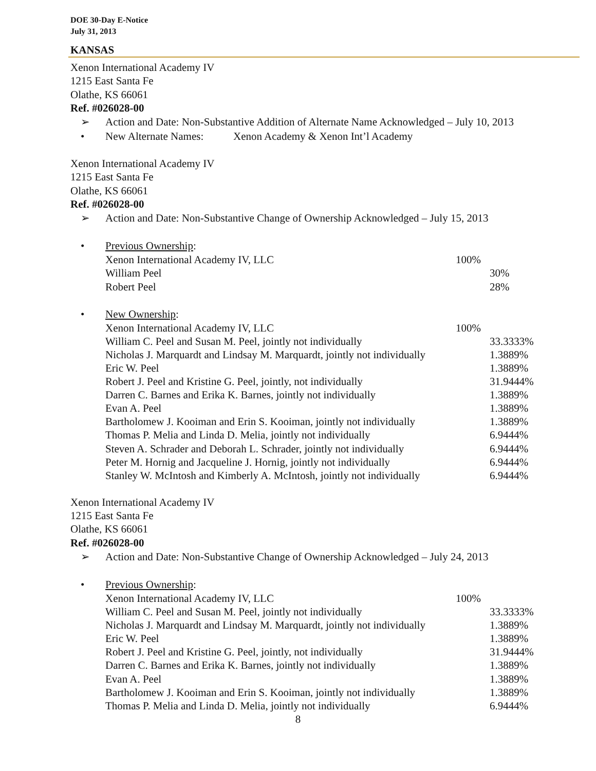DOE 30-Day E-Notice
July 31, 2013
KANSAS
Xenon International Academy IV
1215 East Santa Fe
Olathe, KS 66061
Ref. #026028-00
➢ Action and Date: Non-Substantive Addition of Alternate Name Acknowledged – July 10, 2013
• New Alternate Names: Xenon Academy & Xenon Int’l Academy
Xenon International Academy IV
1215 East Santa Fe
Olathe, KS 66061
Ref. #026028-00
➢ Action and Date: Non-Substantive Change of Ownership Acknowledged – July 15, 2013
• Previous Ownership:
| Xenon International Academy IV, LLC | 100% | |
| William Peel | | 30% |
| Robert Peel | | 28% |
• New Ownership:
| Xenon International Academy IV, LLC | 100% | |
| William C. Peel and Susan M. Peel, jointly not individually | | 33.3333% |
| Nicholas J. Marquardt and Lindsay M. Marquardt, jointly not individually | | 1.3889% |
| Eric W. Peel | | 1.3889% |
| Robert J. Peel and Kristine G. Peel, jointly, not individually | | 31.9444% |
| Darren C. Barnes and Erika K. Barnes, jointly not individually | | 1.3889% |
| Evan A. Peel | | 1.3889% |
| Bartholomew J. Kooiman and Erin S. Kooiman, jointly not individually | | 1.3889% |
| Thomas P. Melia and Linda D. Melia, jointly not individually | | 6.9444% |
| Steven A. Schrader and Deborah L. Schrader, jointly not individually | | 6.9444% |
| Peter M. Hornig and Jacqueline J. Hornig, jointly not individually | | 6.9444% |
| Stanley W. McIntosh and Kimberly A. McIntosh, jointly not individually | | 6.9444% |
Xenon International Academy IV
1215 East Santa Fe
Olathe, KS 66061
Ref. #026028-00
➢ Action and Date: Non-Substantive Change of Ownership Acknowledged – July 24, 2013
• Previous Ownership:
| Xenon International Academy IV, LLC | 100% | |
| William C. Peel and Susan M. Peel, jointly not individually | | 33.3333% |
| Nicholas J. Marquardt and Lindsay M. Marquardt, jointly not individually | | 1.3889% |
| Eric W. Peel | | 1.3889% |
| Robert J. Peel and Kristine G. Peel, jointly, not individually | | 31.9444% |
| Darren C. Barnes and Erika K. Barnes, jointly not individually | | 1.3889% |
| Evan A. Peel | | 1.3889% |
| Bartholomew J. Kooiman and Erin S. Kooiman, jointly not individually | | 1.3889% |
| Thomas P. Melia and Linda D. Melia, jointly not individually | | 6.9444% |
8